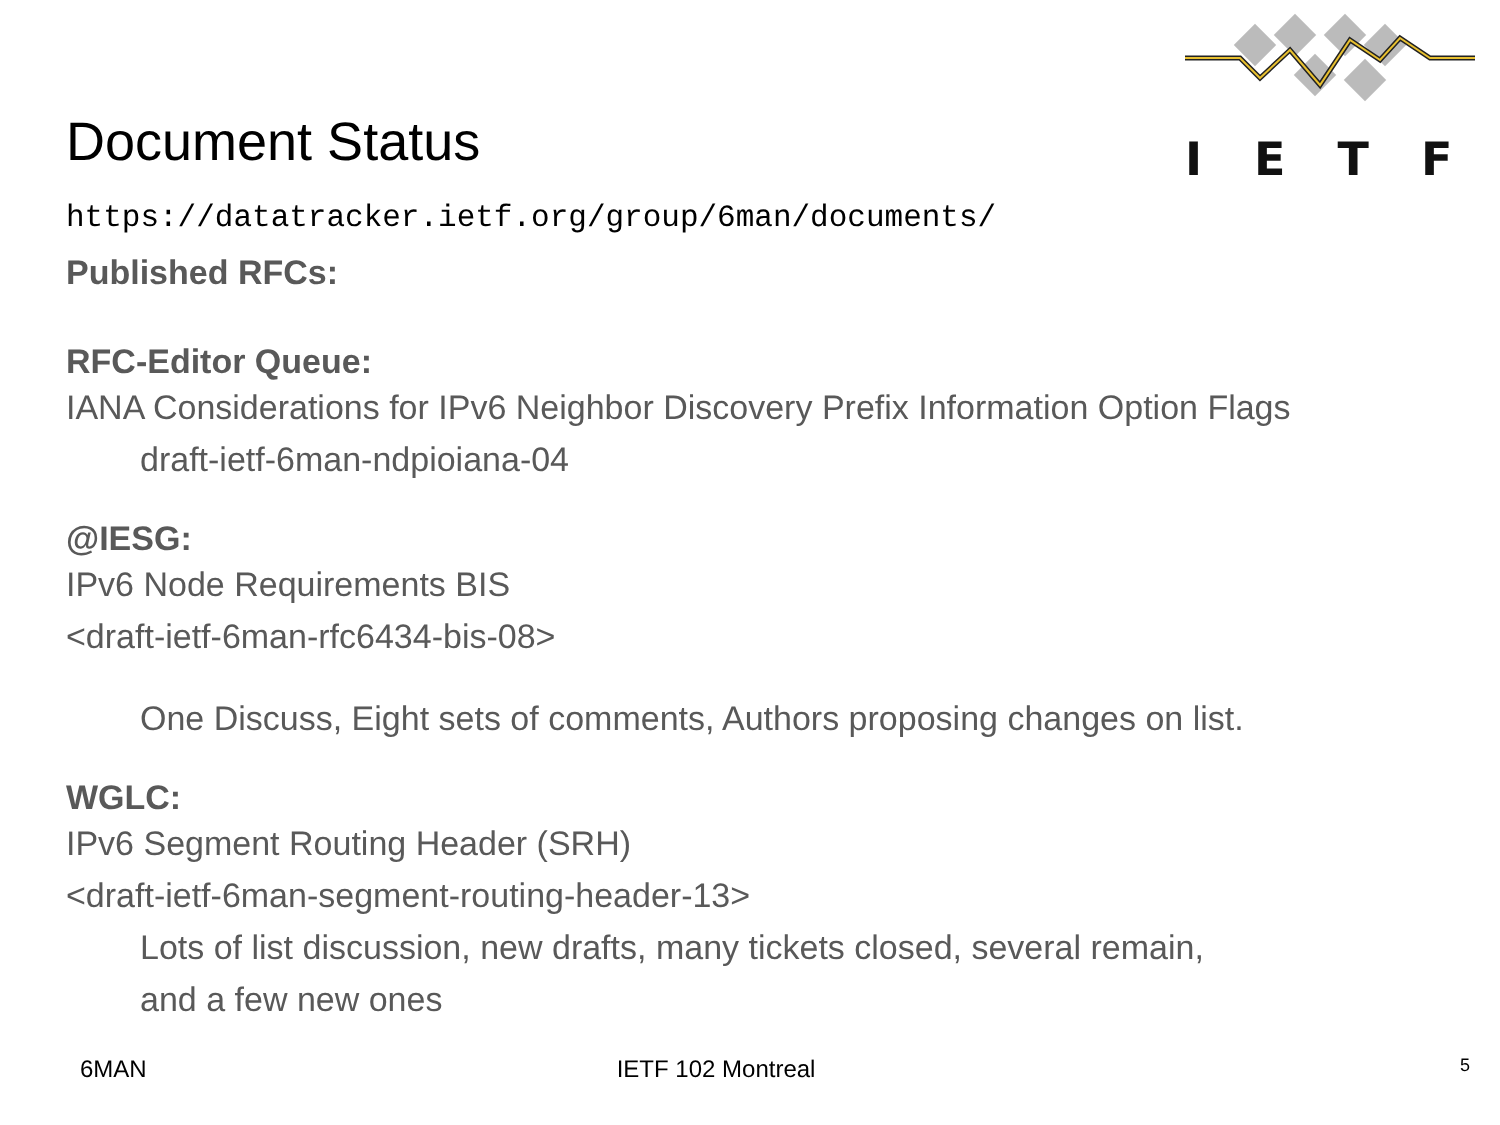IETF
Document Status
https://datatracker.ietf.org/group/6man/documents/
Published RFCs:
RFC-Editor Queue:
IANA Considerations for IPv6 Neighbor Discovery Prefix Information Option Flags
draft-ietf-6man-ndpioiana-04
@IESG:
IPv6 Node Requirements BIS
<draft-ietf-6man-rfc6434-bis-08>
One Discuss, Eight sets of comments, Authors proposing changes on list.
WGLC:
IPv6 Segment Routing Header (SRH)
<draft-ietf-6man-segment-routing-header-13>
Lots of list discussion, new drafts, many tickets closed, several remain,
and a few new ones
6MAN IETF 102 Montreal 5